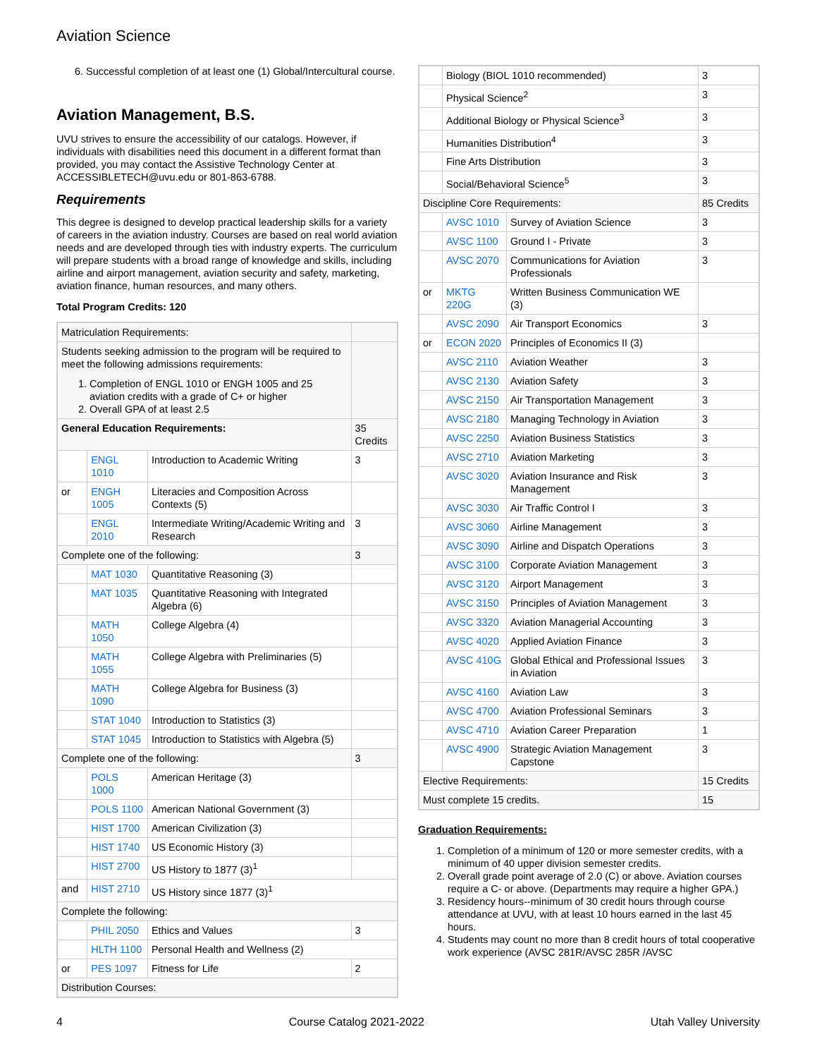Aviation Science
6. Successful completion of at least one (1) Global/Intercultural course.
Aviation Management, B.S.
UVU strives to ensure the accessibility of our catalogs. However, if individuals with disabilities need this document in a different format than provided, you may contact the Assistive Technology Center at ACCESSIBLETECH@uvu.edu or 801-863-6788.
Requirements
This degree is designed to develop practical leadership skills for a variety of careers in the aviation industry. Courses are based on real world aviation needs and are developed through ties with industry experts. The curriculum will prepare students with a broad range of knowledge and skills, including airline and airport management, aviation security and safety, marketing, aviation finance, human resources, and many others.
Total Program Credits: 120
| Matriculation Requirements: | | | |
| Students seeking admission to the program will be required to meet the following admissions requirements: 1. Completion of ENGL 1010 or ENGH 1005 and 25 aviation credits with a grade of C+ or higher 2. Overall GPA of at least 2.5 | | | |
| General Education Requirements: | | | 35 Credits |
| | ENGL 1010 | Introduction to Academic Writing | 3 |
| or | ENGH 1005 | Literacies and Composition Across Contexts (5) | |
| | ENGL 2010 | Intermediate Writing/Academic Writing and Research | 3 |
| Complete one of the following: | | | 3 |
| | MAT 1030 | Quantitative Reasoning (3) | |
| | MAT 1035 | Quantitative Reasoning with Integrated Algebra (6) | |
| | MATH 1050 | College Algebra (4) | |
| | MATH 1055 | College Algebra with Preliminaries (5) | |
| | MATH 1090 | College Algebra for Business (3) | |
| | STAT 1040 | Introduction to Statistics (3) | |
| | STAT 1045 | Introduction to Statistics with Algebra (5) | |
| Complete one of the following: | | | 3 |
| | POLS 1000 | American Heritage (3) | |
| | POLS 1100 | American National Government (3) | |
| | HIST 1700 | American Civilization (3) | |
| | HIST 1740 | US Economic History (3) | |
| | HIST 2700 | US History to 1877 (3)<sup>1</sup> | |
| and | HIST 2710 | US History since 1877 (3)<sup>1</sup> | |
| Complete the following: | | | |
| | PHIL 2050 | Ethics and Values | 3 |
| | HLTH 1100 | Personal Health and Wellness (2) | |
| or | PES 1097 | Fitness for Life | 2 |
| Distribution Courses: | | | |
| | Biology (BIOL 1010 recommended) | | 3 |
| | Physical Science<sup>2</sup> | | 3 |
| | Additional Biology or Physical Science<sup>3</sup> | | 3 |
| | Humanities Distribution<sup>4</sup> | | 3 |
| | Fine Arts Distribution | | 3 |
| | Social/Behavioral Science<sup>5</sup> | | 3 |
| Discipline Core Requirements: | | | 85 Credits |
| | AVSC 1010 | Survey of Aviation Science | 3 |
| | AVSC 1100 | Ground I - Private | 3 |
| | AVSC 2070 | Communications for Aviation Professionals | 3 |
| or | MKTG 220G | Written Business Communication WE (3) | |
| | AVSC 2090 | Air Transport Economics | 3 |
| or | ECON 2020 | Principles of Economics II (3) | |
| | AVSC 2110 | Aviation Weather | 3 |
| | AVSC 2130 | Aviation Safety | 3 |
| | AVSC 2150 | Air Transportation Management | 3 |
| | AVSC 2180 | Managing Technology in Aviation | 3 |
| | AVSC 2250 | Aviation Business Statistics | 3 |
| | AVSC 2710 | Aviation Marketing | 3 |
| | AVSC 3020 | Aviation Insurance and Risk Management | 3 |
| | AVSC 3030 | Air Traffic Control I | 3 |
| | AVSC 3060 | Airline Management | 3 |
| | AVSC 3090 | Airline and Dispatch Operations | 3 |
| | AVSC 3100 | Corporate Aviation Management | 3 |
| | AVSC 3120 | Airport Management | 3 |
| | AVSC 3150 | Principles of Aviation Management | 3 |
| | AVSC 3320 | Aviation Managerial Accounting | 3 |
| | AVSC 4020 | Applied Aviation Finance | 3 |
| | AVSC 410G | Global Ethical and Professional Issues in Aviation | 3 |
| | AVSC 4160 | Aviation Law | 3 |
| | AVSC 4700 | Aviation Professional Seminars | 3 |
| | AVSC 4710 | Aviation Career Preparation | 1 |
| | AVSC 4900 | Strategic Aviation Management Capstone | 3 |
| Elective Requirements: | | | 15 Credits |
| Must complete 15 credits. | | | 15 |
Graduation Requirements:
1. Completion of a minimum of 120 or more semester credits, with a minimum of 40 upper division semester credits.
2. Overall grade point average of 2.0 (C) or above. Aviation courses require a C- or above. (Departments may require a higher GPA.)
3. Residency hours--minimum of 30 credit hours through course attendance at UVU, with at least 10 hours earned in the last 45 hours.
4. Students may count no more than 8 credit hours of total cooperative work experience (AVSC 281R/AVSC 285R /AVSC
4 Course Catalog 2021-2022 Utah Valley University